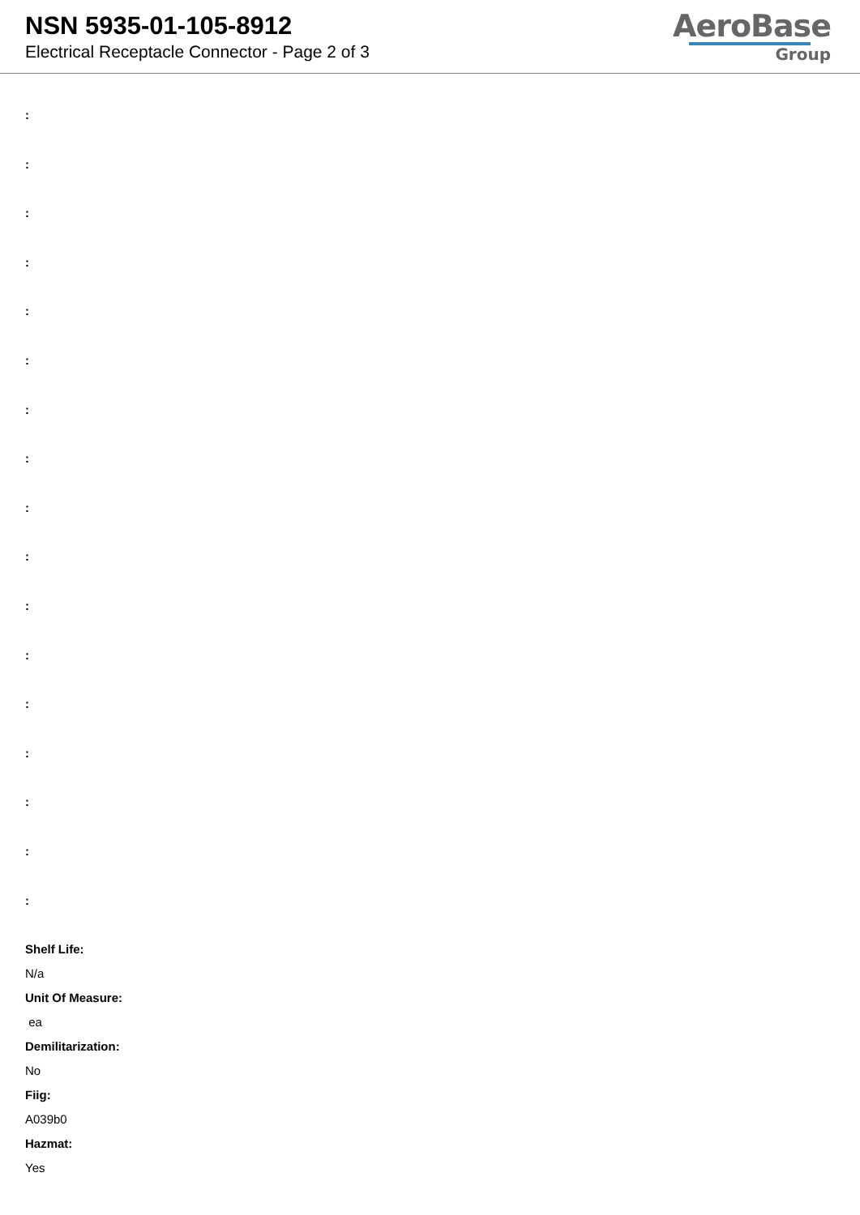NSN 5935-01-105-8912
Electrical Receptacle Connector - Page 2 of 3
AeroBase
Group
:
:
:
:
:
:
:
:
:
:
:
:
:
:
:
:
:
Shelf Life:
N/a
Unit Of Measure:
ea
Demilitarization:
No
Fiig:
A039b0
Hazmat:
Yes